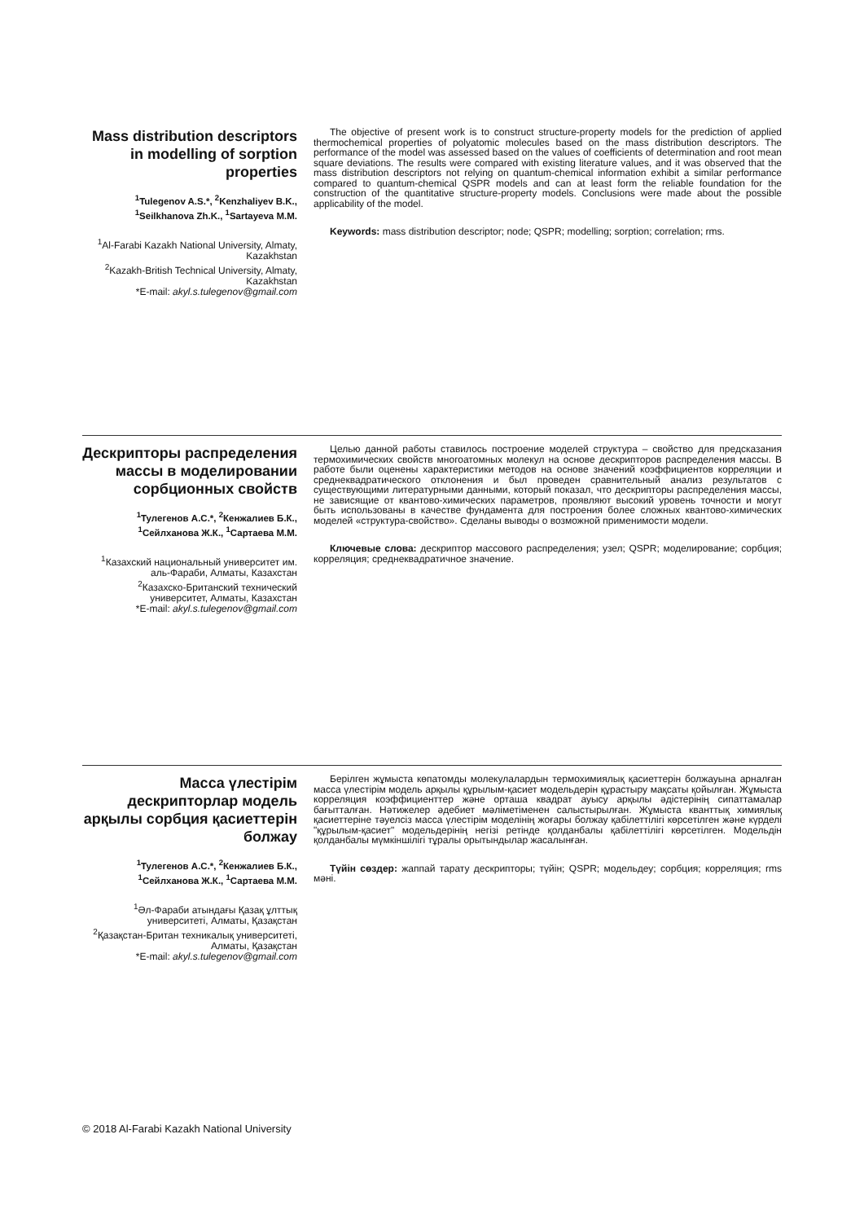Mass distribution descriptors in modelling of sorption properties
<sup>1</sup> Tulegenov A.S.*, <sup>2</sup>Kenzhaliyev B.K., <sup>1</sup>Seilkhanova Zh.K., <sup>1</sup>Sartayeva M.M.
<sup>1</sup> Al-Farabi Kazakh National University, Almaty, Kazakhstan
<sup>2</sup> Kazakh-British Technical University, Almaty, Kazakhstan
*E-mail: akyl.s.tulegenov@gmail.com
The objective of present work is to construct structure-property models for the prediction of applied thermochemical properties of polyatomic molecules based on the mass distribution descriptors. The performance of the model was assessed based on the values of coefficients of determination and root mean square deviations. The results were compared with existing literature values, and it was observed that the mass distribution descriptors not relying on quantum-chemical information exhibit a similar performance compared to quantum-chemical QSPR models and can at least form the reliable foundation for the construction of the quantitative structure-property models. Conclusions were made about the possible applicability of the model.
Keywords: mass distribution descriptor; node; QSPR; modelling; sorption; correlation; rms.
Дескрипторы распределения массы в моделировании сорбционных свойств
<sup>1</sup> Тулегенов А.С.*, <sup>2</sup>Кенжалиев Б.К., <sup>1</sup>Сейлханова Ж.К., <sup>1</sup>Сартаева М.М.
<sup>1</sup> Казахский национальный университет им. аль-Фараби, Алматы, Казахстан
<sup>2</sup> Казахско-Британский технический университет, Алматы, Казахстан
*E-mail: akyl.s.tulegenov@gmail.com
Целью данной работы ставилось построение моделей структура – свойство для предсказания термохимических свойств многоатомных молекул на основе дескрипторов распределения массы. В работе были оценены характеристики методов на основе значений коэффициентов корреляции и среднеквадратического отклонения и был проведен сравнительный анализ результатов с существующими литературными данными, который показал, что дескрипторы распределения массы, не зависящие от квантово-химических параметров, проявляют высокий уровень точности и могут быть использованы в качестве фундамента для построения более сложных квантово-химических моделей «структура-свойство». Сделаны выводы о возможной применимости модели.
Ключевые слова: дескриптор массового распределения; узел; QSPR; моделирование; сорбция; корреляция; среднеквадратичное значение.
Масса үлестірім дескрипторлар модель арқылы сорбция қасиеттерін болжау
<sup>1</sup> Тулегенов А.С.*, <sup>2</sup>Кенжалиев Б.К., <sup>1</sup>Сейлханова Ж.К., <sup>1</sup>Сартаева М.М.
<sup>1</sup> Әл-Фараби атындағы Қазақ ұлттық университеті, Алматы, Қазақстан
<sup>2</sup> Қазақстан-Британ техникалық университеті, Алматы, Қазақстан
*E-mail: akyl.s.tulegenov@gmail.com
Берілген жұмыста көпатомды молекулалардын термохимиялық қасиеттерін болжауына арналған масса үлестірім модель арқылы құрылым-қасиет модельдерін құрастыру мақсаты қойылған. Жұмыста корреляция коэффициенттер және орташа квадрат ауысу арқылы әдістерінің сипаттамалар бағытталған. Нәтижелер әдебиет мәліметіменен салыстырылған. Жұмыста кванттық химиялық қасиеттеріне тәуелсіз масса үлестірім моделінің жоғары болжау қабілеттілігі көрсетілген және күрделі "құрылым-қасиет" модельдерінің негізі ретінде қолданбалы қабілеттілігі көрсетілген. Модельдін қолданбалы мүмкіншілігі тұралы орытындылар жасалынған.
Түйін сөздер: жаппай тарату дескрипторы; түйін; QSPR; модельдеу; сорбция; корреляция; rms мәні.
© 2018 Al-Farabi Kazakh National University